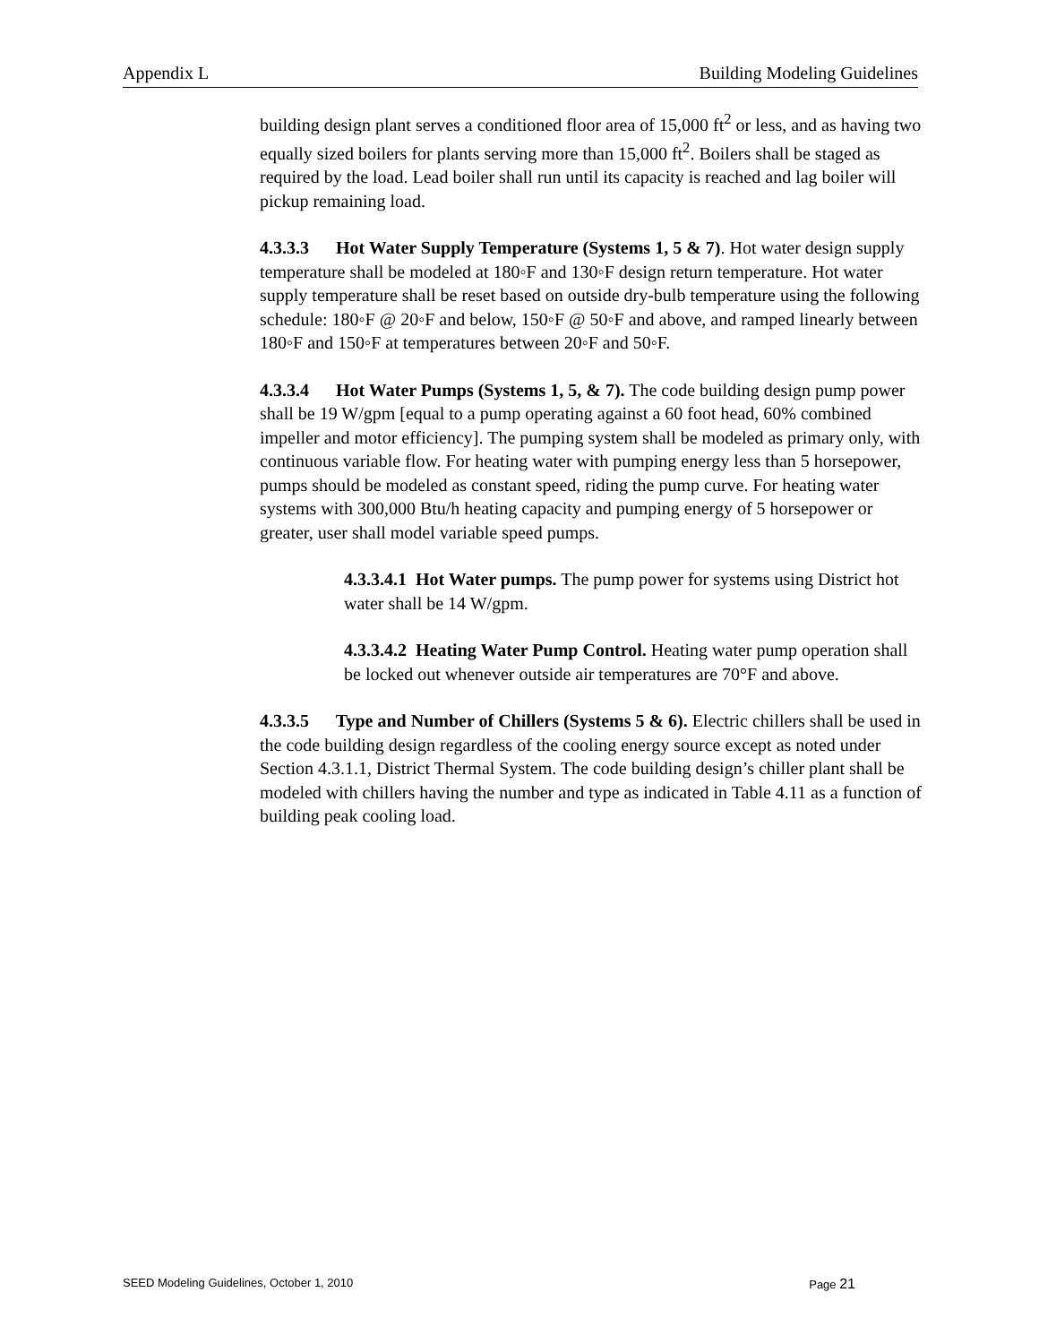Appendix L Building Modeling Guidelines
building design plant serves a conditioned floor area of 15,000 ft<sup>2</sup> or less, and as having two equally sized boilers for plants serving more than 15,000 ft<sup>2</sup>. Boilers shall be staged as required by the load. Lead boiler shall run until its capacity is reached and lag boiler will pickup remaining load.
4.3.3.3 Hot Water Supply Temperature (Systems 1, 5 & 7). Hot water design supply temperature shall be modeled at 180◦F and 130◦F design return temperature. Hot water supply temperature shall be reset based on outside dry-bulb temperature using the following schedule: 180◦F @ 20◦F and below, 150◦F @ 50◦F and above, and ramped linearly between 180◦F and 150◦F at temperatures between 20◦F and 50◦F.
4.3.3.4 Hot Water Pumps (Systems 1, 5, & 7). The code building design pump power shall be 19 W/gpm [equal to a pump operating against a 60 foot head, 60% combined impeller and motor efficiency]. The pumping system shall be modeled as primary only, with continuous variable flow. For heating water with pumping energy less than 5 horsepower, pumps should be modeled as constant speed, riding the pump curve. For heating water systems with 300,000 Btu/h heating capacity and pumping energy of 5 horsepower or greater, user shall model variable speed pumps.
4.3.3.4.1 Hot Water pumps. The pump power for systems using District hot water shall be 14 W/gpm.
4.3.3.4.2 Heating Water Pump Control. Heating water pump operation shall be locked out whenever outside air temperatures are 70°F and above.
4.3.3.5 Type and Number of Chillers (Systems 5 & 6). Electric chillers shall be used in the code building design regardless of the cooling energy source except as noted under Section 4.3.1.1, District Thermal System. The code building design’s chiller plant shall be modeled with chillers having the number and type as indicated in Table 4.11 as a function of building peak cooling load.
SEED Modeling Guidelines, October 1, 2010 Page 21